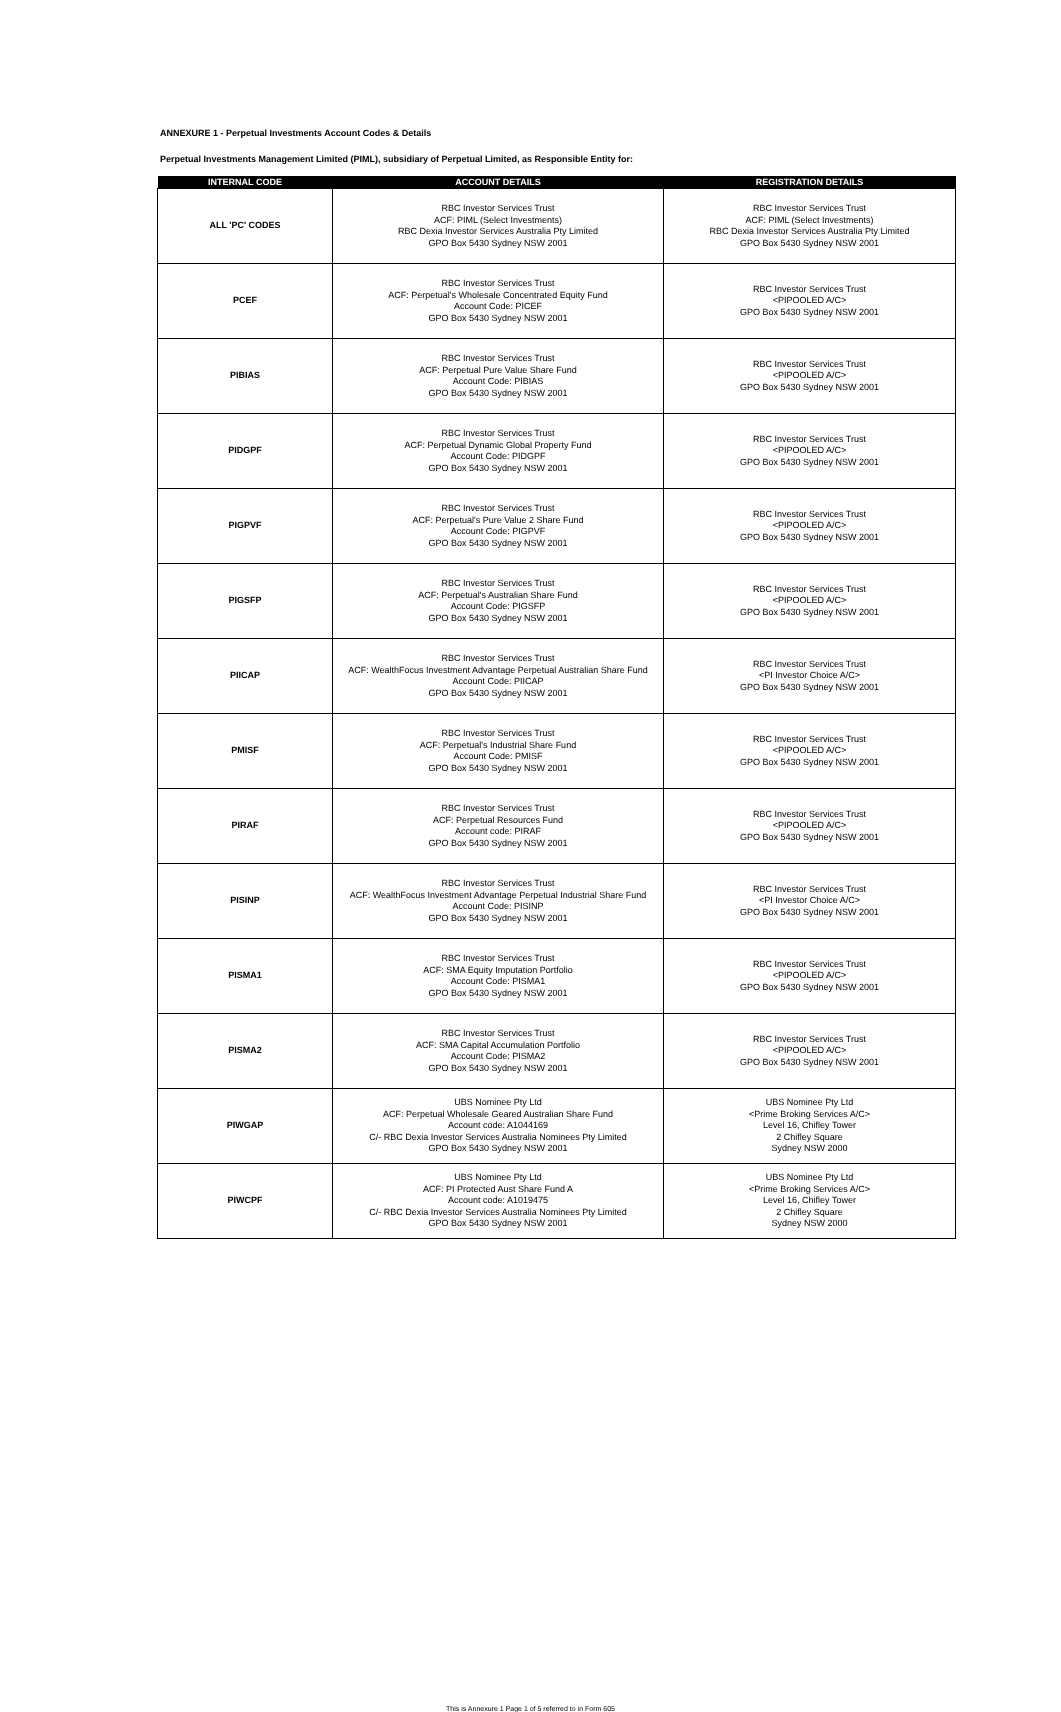ANNEXURE 1 - Perpetual Investments Account Codes & Details
Perpetual Investments Management Limited (PIML), subsidiary of Perpetual Limited, as Responsible Entity for:
| INTERNAL CODE | ACCOUNT DETAILS | REGISTRATION DETAILS |
| --- | --- | --- |
| ALL 'PC' CODES | RBC Investor Services Trust ACF: PIML (Select Investments) RBC Dexia Investor Services Australia Pty Limited GPO Box 5430 Sydney NSW 2001 | RBC Investor Services Trust ACF: PIML (Select Investments) RBC Dexia Investor Services Australia Pty Limited GPO Box 5430 Sydney NSW 2001 |
| PCEF | RBC Investor Services Trust ACF: Perpetual's Wholesale Concentrated Equity Fund Account Code: PICEF GPO Box 5430 Sydney NSW 2001 | RBC Investor Services Trust <PIPOOLED A/C> GPO Box 5430 Sydney NSW 2001 |
| PIBIAS | RBC Investor Services Trust ACF: Perpetual Pure Value Share Fund Account Code: PIBIAS GPO Box 5430 Sydney NSW 2001 | RBC Investor Services Trust <PIPOOLED A/C> GPO Box 5430 Sydney NSW 2001 |
| PIDGPF | RBC Investor Services Trust ACF: Perpetual Dynamic Global Property Fund Account Code: PIDGPF GPO Box 5430 Sydney NSW 2001 | RBC Investor Services Trust <PIPOOLED A/C> GPO Box 5430 Sydney NSW 2001 |
| PIGPVF | RBC Investor Services Trust ACF: Perpetual's Pure Value 2 Share Fund Account Code: PIGPVF GPO Box 5430 Sydney NSW 2001 | RBC Investor Services Trust <PIPOOLED A/C> GPO Box 5430 Sydney NSW 2001 |
| PIGSFP | RBC Investor Services Trust ACF: Perpetual's Australian Share Fund Account Code: PIGSFP GPO Box 5430 Sydney NSW 2001 | RBC Investor Services Trust <PIPOOLED A/C> GPO Box 5430 Sydney NSW 2001 |
| PIICAP | RBC Investor Services Trust ACF: WealthFocus Investment Advantage Perpetual Australian Share Fund Account Code: PIICAP GPO Box 5430 Sydney NSW 2001 | RBC Investor Services Trust <PI Investor Choice A/C> GPO Box 5430 Sydney NSW 2001 |
| PMISF | RBC Investor Services Trust ACF: Perpetual's Industrial Share Fund Account Code: PMISF GPO Box 5430 Sydney NSW 2001 | RBC Investor Services Trust <PIPOOLED A/C> GPO Box 5430 Sydney NSW 2001 |
| PIRAF | RBC Investor Services Trust ACF: Perpetual Resources Fund Account code: PIRAF GPO Box 5430 Sydney NSW 2001 | RBC Investor Services Trust <PIPOOLED A/C> GPO Box 5430 Sydney NSW 2001 |
| PISINP | RBC Investor Services Trust ACF: WealthFocus Investment Advantage Perpetual Industrial Share Fund Account Code: PISINP GPO Box 5430 Sydney NSW 2001 | RBC Investor Services Trust <PI Investor Choice A/C> GPO Box 5430 Sydney NSW 2001 |
| PISMA1 | RBC Investor Services Trust ACF: SMA Equity Imputation Portfolio Account Code: PISMA1 GPO Box 5430 Sydney NSW 2001 | RBC Investor Services Trust <PIPOOLED A/C> GPO Box 5430 Sydney NSW 2001 |
| PISMA2 | RBC Investor Services Trust ACF: SMA Capital Accumulation Portfolio Account Code: PISMA2 GPO Box 5430 Sydney NSW 2001 | RBC Investor Services Trust <PIPOOLED A/C> GPO Box 5430 Sydney NSW 2001 |
| PIWGAP | UBS Nominee Pty Ltd ACF: Perpetual Wholesale Geared Australian Share Fund Account code: A1044169 C/- RBC Dexia Investor Services Australia Nominees Pty Limited GPO Box 5430 Sydney NSW 2001 | UBS Nominee Pty Ltd <Prime Broking Services A/C> Level 16, Chifley Tower 2 Chifley Square Sydney NSW 2000 |
| PIWCPF | UBS Nominee Pty Ltd ACF: PI Protected Aust Share Fund A Account code: A1019475 C/- RBC Dexia Investor Services Australia Nominees Pty Limited GPO Box 5430 Sydney NSW 2001 | UBS Nominee Pty Ltd <Prime Broking Services A/C> Level 16, Chifley Tower 2 Chifley Square Sydney NSW 2000 |
This is Annexure 1 Page 1 of 5 referred to in Form 605